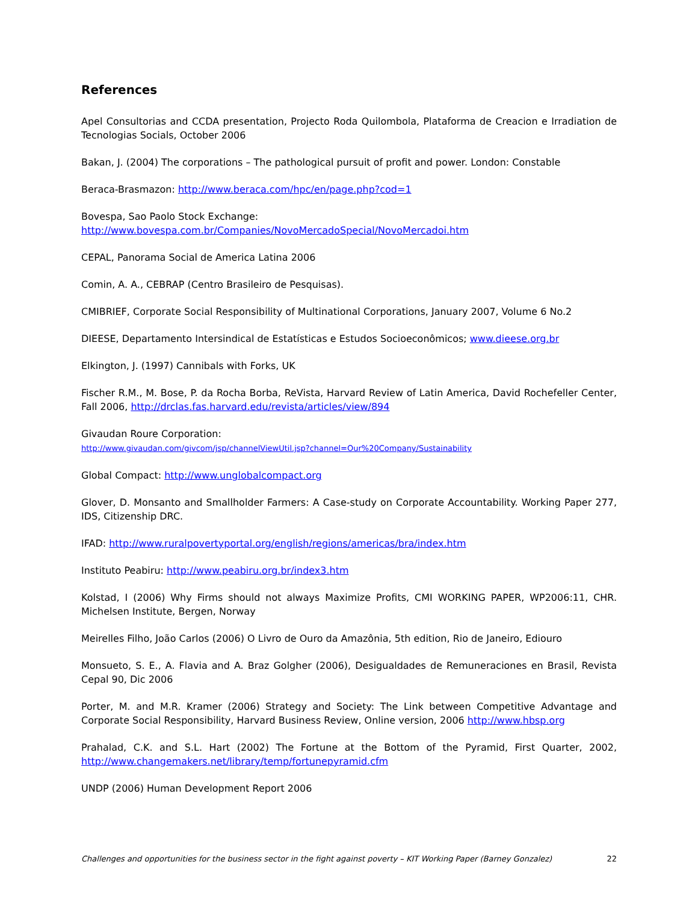References
Apel Consultorias and CCDA presentation, Projecto Roda Quilombola, Plataforma de Creacion e Irradiation de Tecnologias Socials, October 2006
Bakan, J. (2004) The corporations – The pathological pursuit of profit and power. London: Constable
Beraca-Brasmazon: http://www.beraca.com/hpc/en/page.php?cod=1
Bovespa, Sao Paolo Stock Exchange:
http://www.bovespa.com.br/Companies/NovoMercadoSpecial/NovoMercadoi.htm
CEPAL, Panorama Social de America Latina 2006
Comin, A. A., CEBRAP (Centro Brasileiro de Pesquisas).
CMIBRIEF, Corporate Social Responsibility of Multinational Corporations, January 2007, Volume 6 No.2
DIEESE, Departamento Intersindical de Estatísticas e Estudos Socioeconômicos; www.dieese.org.br
Elkington, J. (1997) Cannibals with Forks, UK
Fischer R.M., M. Bose, P. da Rocha Borba, ReVista, Harvard Review of Latin America, David Rochefeller Center, Fall 2006, http://drclas.fas.harvard.edu/revista/articles/view/894
Givaudan Roure Corporation:
http://www.givaudan.com/givcom/jsp/channelViewUtil.jsp?channel=Our%20Company/Sustainability
Global Compact: http://www.unglobalcompact.org
Glover, D. Monsanto and Smallholder Farmers: A Case-study on Corporate Accountability. Working Paper 277, IDS, Citizenship DRC.
IFAD: http://www.ruralpovertyportal.org/english/regions/americas/bra/index.htm
Instituto Peabiru: http://www.peabiru.org.br/index3.htm
Kolstad, I (2006) Why Firms should not always Maximize Profits, CMI WORKING PAPER, WP2006:11, CHR. Michelsen Institute, Bergen, Norway
Meirelles Filho, João Carlos (2006) O Livro de Ouro da Amazônia, 5th edition, Rio de Janeiro, Ediouro
Monsueto, S. E., A. Flavia and A. Braz Golgher (2006), Desigualdades de Remuneraciones en Brasil, Revista Cepal 90, Dic 2006
Porter, M. and M.R. Kramer (2006) Strategy and Society: The Link between Competitive Advantage and Corporate Social Responsibility, Harvard Business Review, Online version, 2006 http://www.hbsp.org
Prahalad, C.K. and S.L. Hart (2002) The Fortune at the Bottom of the Pyramid, First Quarter, 2002, http://www.changemakers.net/library/temp/fortunepyramid.cfm
UNDP (2006) Human Development Report 2006
Challenges and opportunities for the business sector in the fight against poverty – KIT Working Paper (Barney Gonzalez) 22